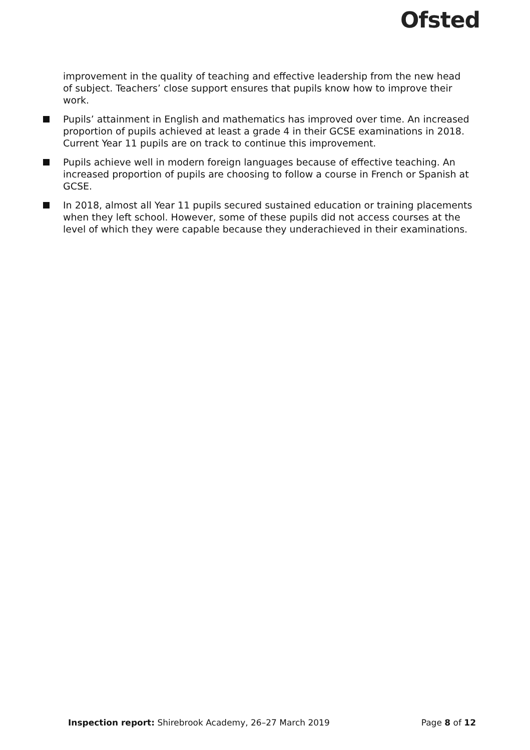Ofsted
improvement in the quality of teaching and effective leadership from the new head of subject. Teachers’ close support ensures that pupils know how to improve their work.
Pupils’ attainment in English and mathematics has improved over time. An increased proportion of pupils achieved at least a grade 4 in their GCSE examinations in 2018. Current Year 11 pupils are on track to continue this improvement.
Pupils achieve well in modern foreign languages because of effective teaching. An increased proportion of pupils are choosing to follow a course in French or Spanish at GCSE.
In 2018, almost all Year 11 pupils secured sustained education or training placements when they left school. However, some of these pupils did not access courses at the level of which they were capable because they underachieved in their examinations.
Inspection report: Shirebrook Academy, 26–27 March 2019
Page 8 of 12